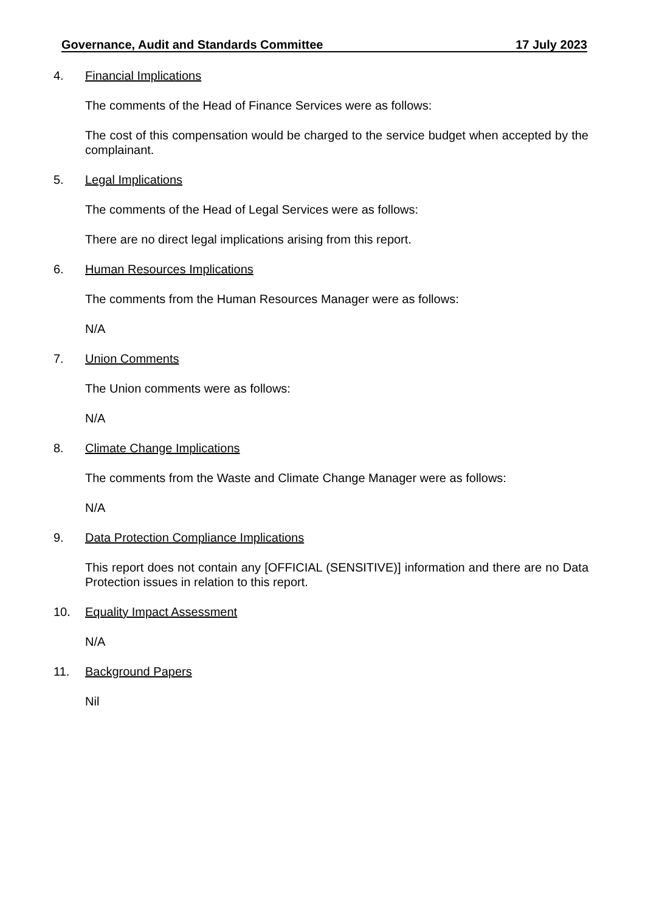Governance, Audit and Standards Committee 17 July 2023
4. Financial Implications
The comments of the Head of Finance Services were as follows:
The cost of this compensation would be charged to the service budget when accepted by the complainant.
5. Legal Implications
The comments of the Head of Legal Services were as follows:
There are no direct legal implications arising from this report.
6. Human Resources Implications
The comments from the Human Resources Manager were as follows:
N/A
7. Union Comments
The Union comments were as follows:
N/A
8. Climate Change Implications
The comments from the Waste and Climate Change Manager were as follows:
N/A
9. Data Protection Compliance Implications
This report does not contain any [OFFICIAL (SENSITIVE)] information and there are no Data Protection issues in relation to this report.
10. Equality Impact Assessment
N/A
11. Background Papers
Nil